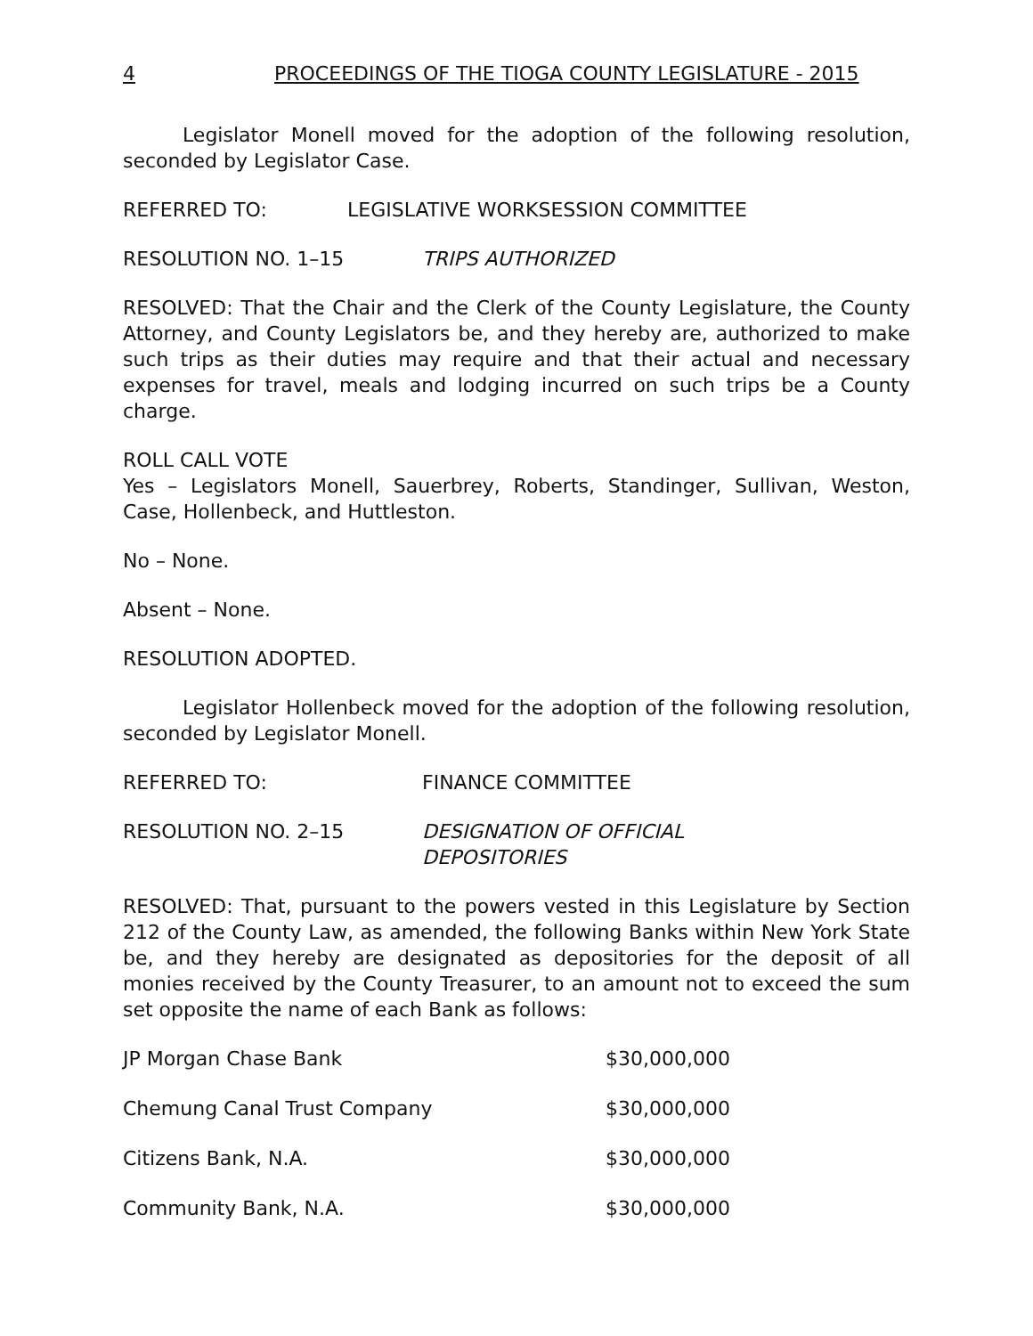4 PROCEEDINGS OF THE TIOGA COUNTY LEGISLATURE - 2015
Legislator Monell moved for the adoption of the following resolution, seconded by Legislator Case.
REFERRED TO: LEGISLATIVE WORKSESSION COMMITTEE
RESOLUTION NO. 1–15 TRIPS AUTHORIZED
RESOLVED: That the Chair and the Clerk of the County Legislature, the County Attorney, and County Legislators be, and they hereby are, authorized to make such trips as their duties may require and that their actual and necessary expenses for travel, meals and lodging incurred on such trips be a County charge.
ROLL CALL VOTE
Yes – Legislators Monell, Sauerbrey, Roberts, Standinger, Sullivan, Weston, Case, Hollenbeck, and Huttleston.
No – None.
Absent – None.
RESOLUTION ADOPTED.
Legislator Hollenbeck moved for the adoption of the following resolution, seconded by Legislator Monell.
REFERRED TO: FINANCE COMMITTEE
RESOLUTION NO. 2–15 DESIGNATION OF OFFICIAL
DEPOSITORIES
RESOLVED: That, pursuant to the powers vested in this Legislature by Section 212 of the County Law, as amended, the following Banks within New York State be, and they hereby are designated as depositories for the deposit of all monies received by the County Treasurer, to an amount not to exceed the sum set opposite the name of each Bank as follows:
| JP Morgan Chase Bank | $30,000,000 |
| Chemung Canal Trust Company | $30,000,000 |
| Citizens Bank, N.A. | $30,000,000 |
| Community Bank, N.A. | $30,000,000 |